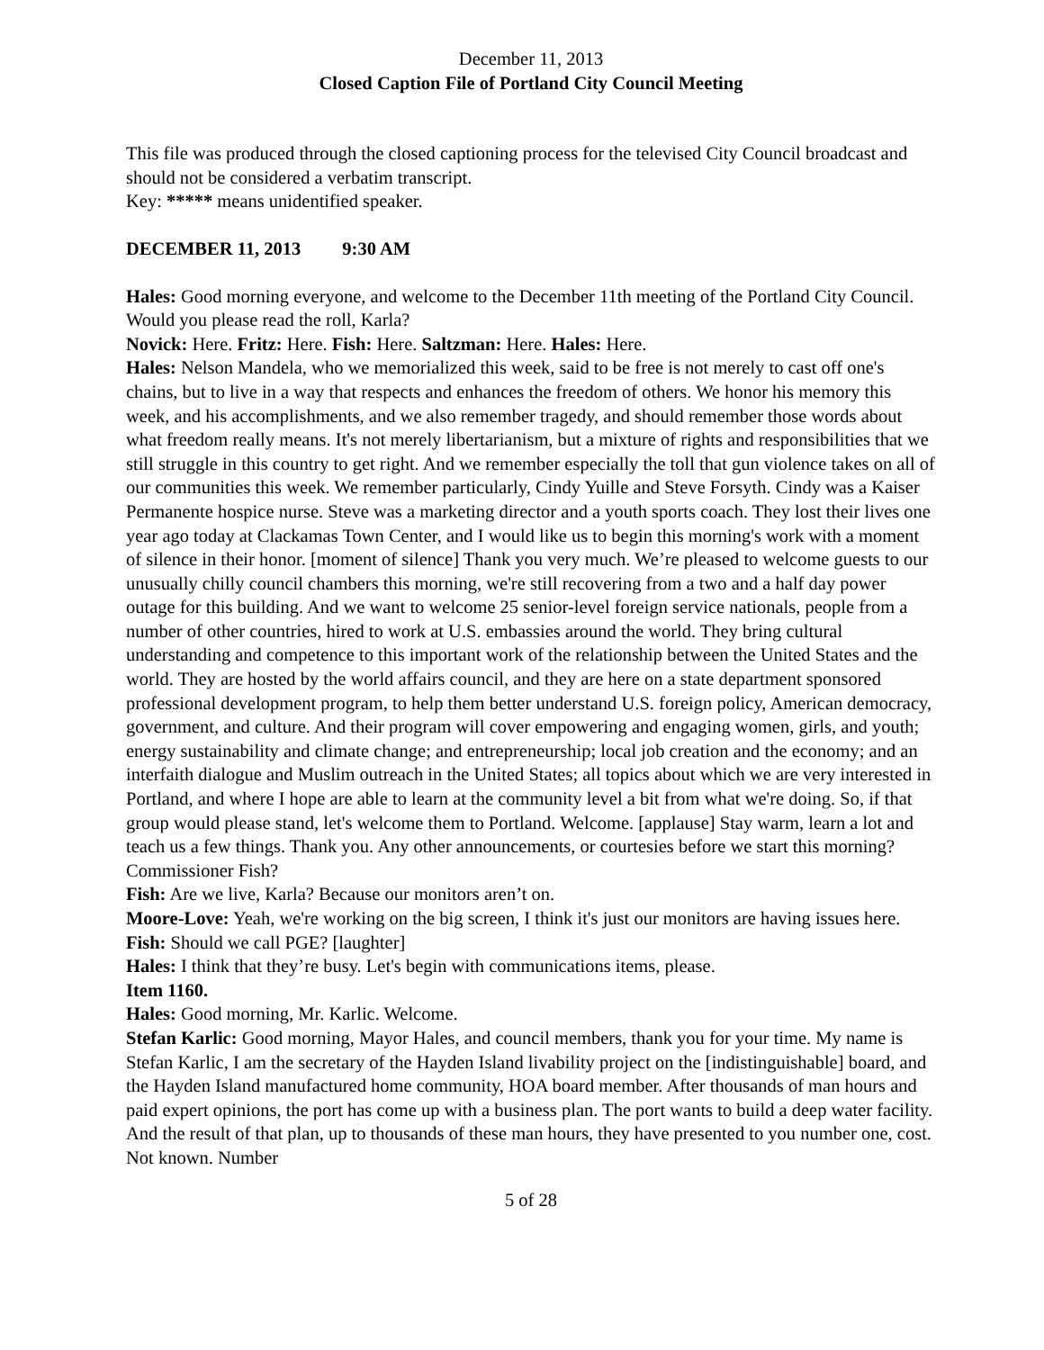December 11, 2013
Closed Caption File of Portland City Council Meeting
This file was produced through the closed captioning process for the televised City Council broadcast and should not be considered a verbatim transcript.
Key: ***** means unidentified speaker.
DECEMBER 11, 2013 9:30 AM
Hales: Good morning everyone, and welcome to the December 11th meeting of the Portland City Council. Would you please read the roll, Karla?
Novick: Here. Fritz: Here. Fish: Here. Saltzman: Here. Hales: Here.
Hales: Nelson Mandela, who we memorialized this week, said to be free is not merely to cast off one's chains, but to live in a way that respects and enhances the freedom of others. We honor his memory this week, and his accomplishments, and we also remember tragedy, and should remember those words about what freedom really means. It's not merely libertarianism, but a mixture of rights and responsibilities that we still struggle in this country to get right. And we remember especially the toll that gun violence takes on all of our communities this week. We remember particularly, Cindy Yuille and Steve Forsyth. Cindy was a Kaiser Permanente hospice nurse. Steve was a marketing director and a youth sports coach. They lost their lives one year ago today at Clackamas Town Center, and I would like us to begin this morning's work with a moment of silence in their honor. [moment of silence] Thank you very much. We’re pleased to welcome guests to our unusually chilly council chambers this morning, we're still recovering from a two and a half day power outage for this building. And we want to welcome 25 senior-level foreign service nationals, people from a number of other countries, hired to work at U.S. embassies around the world. They bring cultural understanding and competence to this important work of the relationship between the United States and the world. They are hosted by the world affairs council, and they are here on a state department sponsored professional development program, to help them better understand U.S. foreign policy, American democracy, government, and culture. And their program will cover empowering and engaging women, girls, and youth; energy sustainability and climate change; and entrepreneurship; local job creation and the economy; and an interfaith dialogue and Muslim outreach in the United States; all topics about which we are very interested in Portland, and where I hope are able to learn at the community level a bit from what we're doing. So, if that group would please stand, let's welcome them to Portland. Welcome. [applause] Stay warm, learn a lot and teach us a few things. Thank you. Any other announcements, or courtesies before we start this morning? Commissioner Fish?
Fish: Are we live, Karla? Because our monitors aren’t on.
Moore-Love: Yeah, we're working on the big screen, I think it's just our monitors are having issues here.
Fish: Should we call PGE? [laughter]
Hales: I think that they’re busy. Let's begin with communications items, please.
Item 1160.
Hales: Good morning, Mr. Karlic. Welcome.
Stefan Karlic: Good morning, Mayor Hales, and council members, thank you for your time. My name is Stefan Karlic, I am the secretary of the Hayden Island livability project on the [indistinguishable] board, and the Hayden Island manufactured home community, HOA board member. After thousands of man hours and paid expert opinions, the port has come up with a business plan. The port wants to build a deep water facility. And the result of that plan, up to thousands of these man hours, they have presented to you number one, cost. Not known. Number
5 of 28